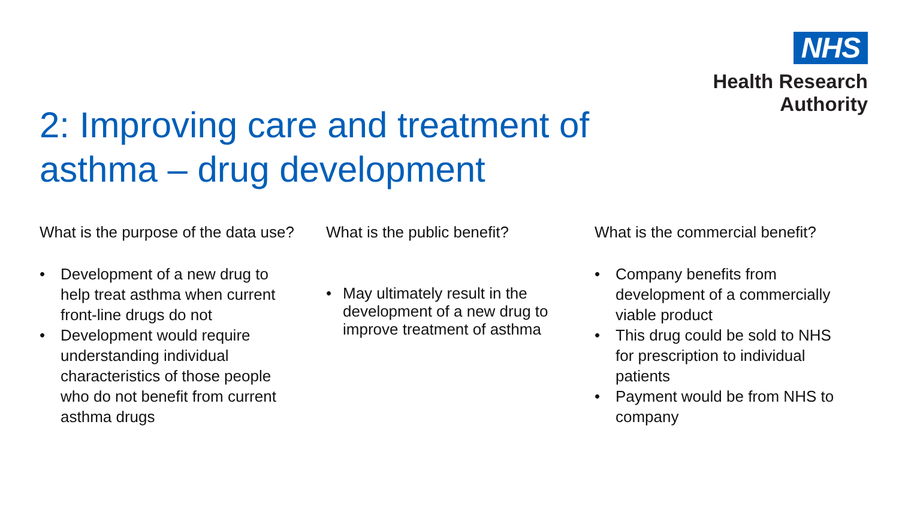NHS
Health Research
Authority
2: Improving care and treatment of asthma – drug development
What is the purpose of the data use?
• Development of a new drug to help treat asthma when current front-line drugs do not
• Development would require understanding individual characteristics of those people who do not benefit from current asthma drugs
What is the public benefit?
• May ultimately result in the development of a new drug to improve treatment of asthma
What is the commercial benefit?
• Company benefits from development of a commercially viable product
• This drug could be sold to NHS for prescription to individual patients
• Payment would be from NHS to company